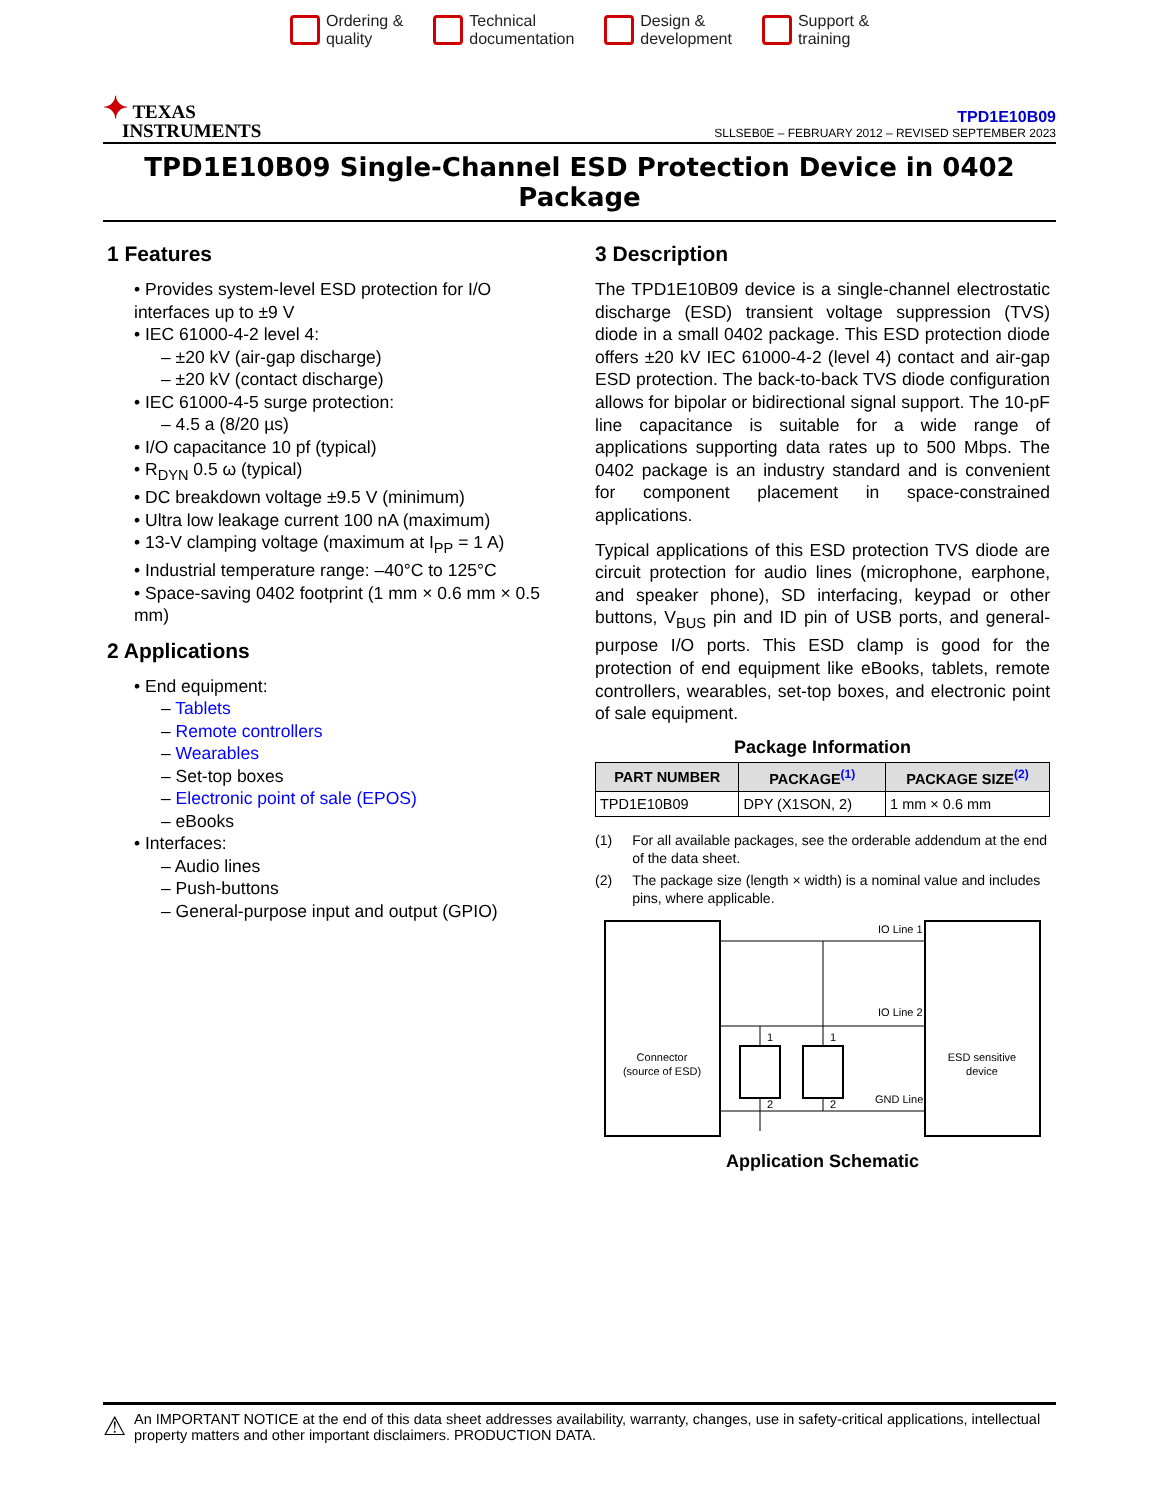Ordering &
quality
Technical
documentation
Design &
development
Support &
training
✦ TEXAS
INSTRUMENTS
TPD1E10B09
SLLSEB0E – FEBRUARY 2012 – REVISED SEPTEMBER 2023
TPD1E10B09 Single-Channel ESD Protection Device in 0402 Package
1 Features
• Provides system-level ESD protection for I/O interfaces up to ±9 V
• IEC 61000-4-2 level 4:
– ±20 kV (air-gap discharge)
– ±20 kV (contact discharge)
• IEC 61000-4-5 surge protection:
– 4.5 a (8/20 µs)
• I/O capacitance 10 pf (typical)
• R<sub>DYN</sub> 0.5 ω (typical)
• DC breakdown voltage ±9.5 V (minimum)
• Ultra low leakage current 100 nA (maximum)
• 13-V clamping voltage (maximum at I<sub>PP</sub> = 1 A)
• Industrial temperature range: –40°C to 125°C
• Space-saving 0402 footprint (1 mm × 0.6 mm × 0.5 mm)
2 Applications
• End equipment:
– Tablets
– Remote controllers
– Wearables
– Set-top boxes
– Electronic point of sale (EPOS)
– eBooks
• Interfaces:
– Audio lines
– Push-buttons
– General-purpose input and output (GPIO)
3 Description
The TPD1E10B09 device is a single-channel electrostatic discharge (ESD) transient voltage suppression (TVS) diode in a small 0402 package. This ESD protection diode offers ±20 kV IEC 61000-4-2 (level 4) contact and air-gap ESD protection. The back-to-back TVS diode configuration allows for bipolar or bidirectional signal support. The 10-pF line capacitance is suitable for a wide range of applications supporting data rates up to 500 Mbps. The 0402 package is an industry standard and is convenient for component placement in space-constrained applications.
Typical applications of this ESD protection TVS diode are circuit protection for audio lines (microphone, earphone, and speaker phone), SD interfacing, keypad or other buttons, V<sub>BUS</sub> pin and ID pin of USB ports, and general-purpose I/O ports. This ESD clamp is good for the protection of end equipment like eBooks, tablets, remote controllers, wearables, set-top boxes, and electronic point of sale equipment.
Package Information
| PART NUMBER | PACKAGE<sup>(1)</sup> | PACKAGE SIZE<sup>(2)</sup> |
| --- | --- | --- |
| TPD1E10B09 | DPY (X1SON, 2) | 1 mm × 0.6 mm |
(1) For all available packages, see the orderable addendum at the end of the data sheet.
(2) The package size (length × width) is a nominal value and includes pins, where applicable.
Connector
(source of ESD)
ESD sensitive
device
IO Line 1
IO Line 2
GND Line
1
2
1
2
Application Schematic
⚠ An IMPORTANT NOTICE at the end of this data sheet addresses availability, warranty, changes, use in safety-critical applications, intellectual property matters and other important disclaimers. PRODUCTION DATA.